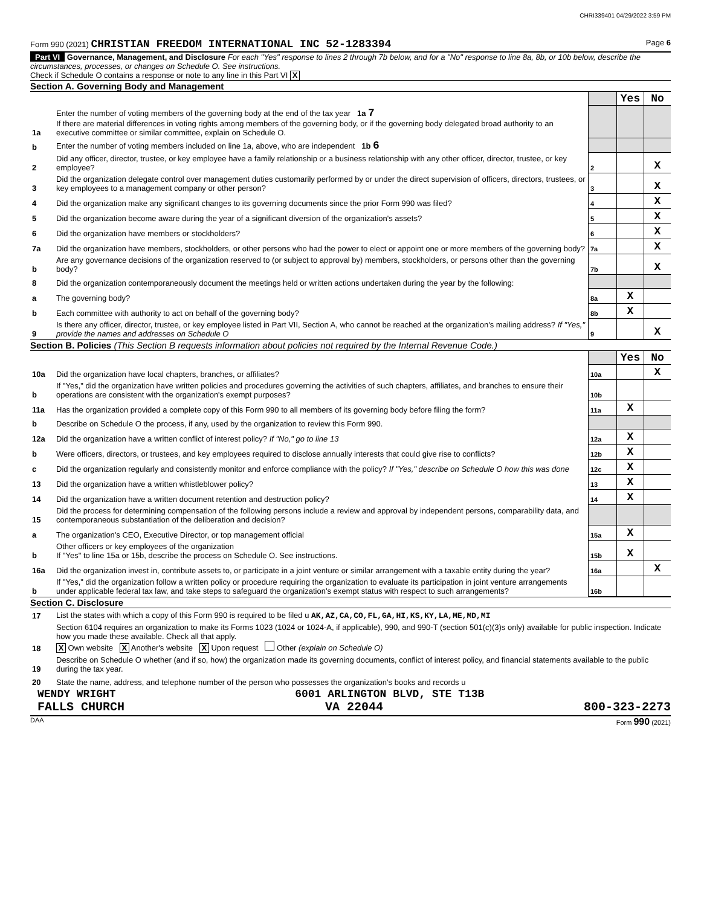CHRI339401 04/29/2022 3:59 PM
Form 990 (2021) CHRISTIAN FREEDOM INTERNATIONAL INC 52-1283394 Page 6
Part VI Governance, Management, and Disclosure For each "Yes" response to lines 2 through 7b below, and for a "No" response to line 8a, 8b, or 10b below, describe the circumstances, processes, or changes on Schedule O. See instructions.
Check if Schedule O contains a response or note to any line in this Part VI X
Section A. Governing Body and Management
| | | | Yes | No |
| 1a | Enter the number of voting members of the governing body at the end of the tax year 1a 7 If there are material differences in voting rights among members of the governing body, or if the governing body delegated broad authority to an executive committee or similar committee, explain on Schedule O. | | | |
| b | Enter the number of voting members included on line 1a, above, who are independent 1b 6 | | | |
| 2 | Did any officer, director, trustee, or key employee have a family relationship or a business relationship with any other officer, director, trustee, or key employee? | 2 | | X |
| 3 | Did the organization delegate control over management duties customarily performed by or under the direct supervision of officers, directors, trustees, or key employees to a management company or other person? | 3 | | X |
| 4 | Did the organization make any significant changes to its governing documents since the prior Form 990 was filed? | 4 | | X |
| 5 | Did the organization become aware during the year of a significant diversion of the organization's assets? | 5 | | X |
| 6 | Did the organization have members or stockholders? | 6 | | X |
| 7a | Did the organization have members, stockholders, or other persons who had the power to elect or appoint one or more members of the governing body? | 7a | | X |
| b | Are any governance decisions of the organization reserved to (or subject to approval by) members, stockholders, or persons other than the governing body? | 7b | | X |
| 8 | Did the organization contemporaneously document the meetings held or written actions undertaken during the year by the following: | | | |
| a | The governing body? | 8a | X | |
| b | Each committee with authority to act on behalf of the governing body? | 8b | X | |
| 9 | Is there any officer, director, trustee, or key employee listed in Part VII, Section A, who cannot be reached at the organization's mailing address? If "Yes," provide the names and addresses on Schedule O | 9 | | X |
Section B. Policies (This Section B requests information about policies not required by the Internal Revenue Code.)
| | | | Yes | No |
| 10a | Did the organization have local chapters, branches, or affiliates? | 10a | | X |
| b | If "Yes," did the organization have written policies and procedures governing the activities of such chapters, affiliates, and branches to ensure their operations are consistent with the organization's exempt purposes? | 10b | | |
| 11a | Has the organization provided a complete copy of this Form 990 to all members of its governing body before filing the form? | 11a | X | |
| b | Describe on Schedule O the process, if any, used by the organization to review this Form 990. | | | |
| 12a | Did the organization have a written conflict of interest policy? If "No," go to line 13 | 12a | X | |
| b | Were officers, directors, or trustees, and key employees required to disclose annually interests that could give rise to conflicts? | 12b | X | |
| c | Did the organization regularly and consistently monitor and enforce compliance with the policy? If "Yes," describe on Schedule O how this was done | 12c | X | |
| 13 | Did the organization have a written whistleblower policy? | 13 | X | |
| 14 | Did the organization have a written document retention and destruction policy? | 14 | X | |
| 15 | Did the process for determining compensation of the following persons include a review and approval by independent persons, comparability data, and contemporaneous substantiation of the deliberation and decision? | | | |
| a | The organization's CEO, Executive Director, or top management official | 15a | X | |
| b | Other officers or key employees of the organization If "Yes" to line 15a or 15b, describe the process on Schedule O. See instructions. | 15b | X | |
| 16a | Did the organization invest in, contribute assets to, or participate in a joint venture or similar arrangement with a taxable entity during the year? | 16a | | X |
| b | If "Yes," did the organization follow a written policy or procedure requiring the organization to evaluate its participation in joint venture arrangements under applicable federal tax law, and take steps to safeguard the organization's exempt status with respect to such arrangements? | 16b | | |
Section C. Disclosure
| 17 | List the states with which a copy of this Form 990 is required to be filed u AK,AZ,CA,CO,FL,GA,HI,KS,KY,LA,ME,MD,MI |
| 18 | Section 6104 requires an organization to make its Forms 1023 (1024 or 1024-A, if applicable), 990, and 990-T (section 501(c)(3)s only) available for public inspection. Indicate how you made these available. Check all that apply. X Own website X Another's website X Upon request Other (explain on Schedule O) |
| 19 | Describe on Schedule O whether (and if so, how) the organization made its governing documents, conflict of interest policy, and financial statements available to the public during the tax year. |
| 20 | State the name, address, and telephone number of the person who possesses the organization's books and records u |
WENDY WRIGHT 6001 ARLINGTON BLVD, STE T13B
FALLS CHURCH VA 22044 800-323-2273
DAA Form 990 (2021)